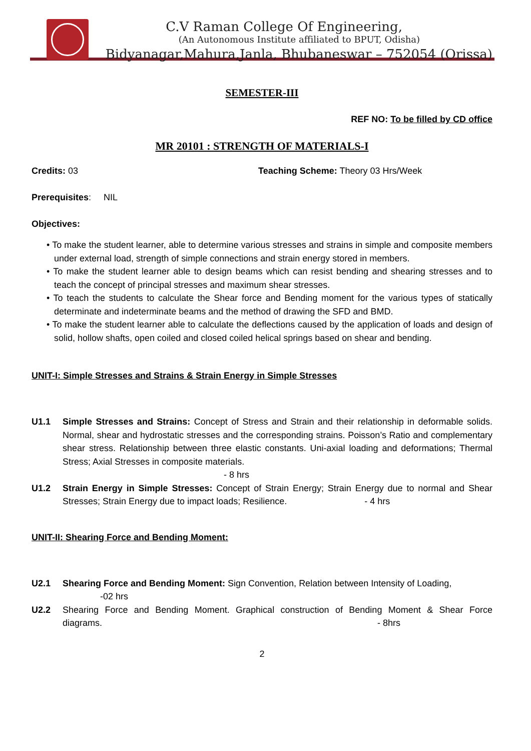C.V Raman College Of Engineering,
(An Autonomous Institute affiliated to BPUT, Odisha)
Bidyanagar,Mahura,Janla, Bhubaneswar – 752054 (Orissa)
SEMESTER-III
REF NO: To be filled by CD office
MR 20101 : STRENGTH OF MATERIALS-I
Credits: 03 Teaching Scheme: Theory 03 Hrs/Week
Prerequisites: NIL
Objectives:
• To make the student learner, able to determine various stresses and strains in simple and composite members under external load, strength of simple connections and strain energy stored in members.
• To make the student learner able to design beams which can resist bending and shearing stresses and to teach the concept of principal stresses and maximum shear stresses.
• To teach the students to calculate the Shear force and Bending moment for the various types of statically determinate and indeterminate beams and the method of drawing the SFD and BMD.
• To make the student learner able to calculate the deflections caused by the application of loads and design of solid, hollow shafts, open coiled and closed coiled helical springs based on shear and bending.
UNIT-I: Simple Stresses and Strains & Strain Energy in Simple Stresses
U1.1 Simple Stresses and Strains: Concept of Stress and Strain and their relationship in deformable solids. Normal, shear and hydrostatic stresses and the corresponding strains. Poisson’s Ratio and complementary shear stress. Relationship between three elastic constants. Uni-axial loading and deformations; Thermal Stress; Axial Stresses in composite materials.
- 8 hrs
U1.2 Strain Energy in Simple Stresses: Concept of Strain Energy; Strain Energy due to normal and Shear Stresses; Strain Energy due to impact loads; Resilience. - 4 hrs
UNIT-II: Shearing Force and Bending Moment:
U2.1 Shearing Force and Bending Moment: Sign Convention, Relation between Intensity of Loading,
-02 hrs
U2.2 Shearing Force and Bending Moment. Graphical construction of Bending Moment & Shear Force diagrams. - 8hrs
2